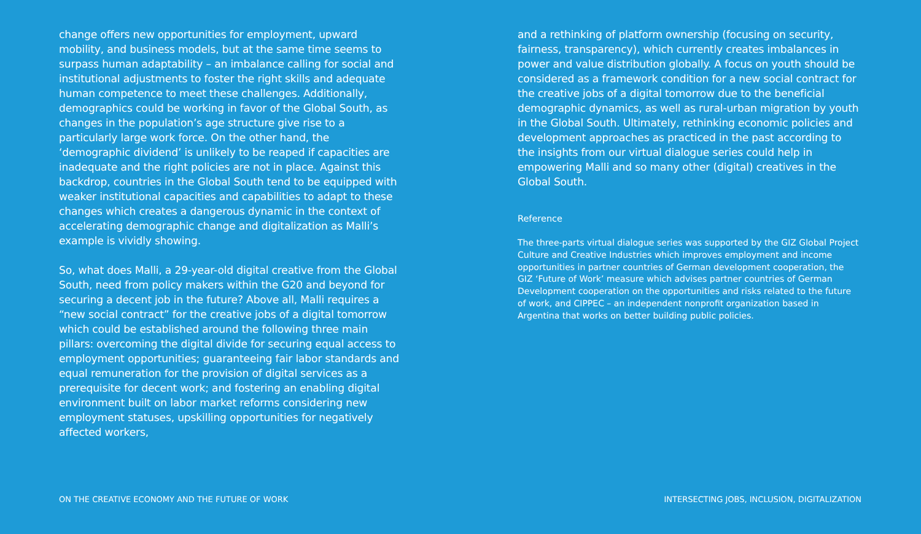change offers new opportunities for employment, upward mobility, and business models, but at the same time seems to surpass human adaptability – an imbalance calling for social and institutional adjustments to foster the right skills and adequate human competence to meet these challenges. Additionally, demographics could be working in favor of the Global South, as changes in the population’s age structure give rise to a particularly large work force. On the other hand, the ‘demographic dividend’ is unlikely to be reaped if capacities are inadequate and the right policies are not in place. Against this backdrop, countries in the Global South tend to be equipped with weaker institutional capacities and capabilities to adapt to these changes which creates a dangerous dynamic in the context of accelerating demographic change and digitalization as Malli’s example is vividly showing.
So, what does Malli, a 29-year-old digital creative from the Global South, need from policy makers within the G20 and beyond for securing a decent job in the future? Above all, Malli requires a “new social contract” for the creative jobs of a digital tomorrow which could be established around the following three main pillars: overcoming the digital divide for securing equal access to employment opportunities; guaranteeing fair labor standards and equal remuneration for the provision of digital services as a prerequisite for decent work; and fostering an enabling digital environment built on labor market reforms considering new employment statuses, upskilling opportunities for negatively affected workers,
and a rethinking of platform ownership (focusing on security, fairness, transparency), which currently creates imbalances in power and value distribution globally. A focus on youth should be considered as a framework condition for a new social contract for the creative jobs of a digital tomorrow due to the beneficial demographic dynamics, as well as rural-urban migration by youth in the Global South. Ultimately, rethinking economic policies and development approaches as practiced in the past according to the insights from our virtual dialogue series could help in empowering Malli and so many other (digital) creatives in the Global South.
Reference
The three-parts virtual dialogue series was supported by the GIZ Global Project Culture and Creative Industries which improves employment and income opportunities in partner countries of German development cooperation, the GIZ ‘Future of Work’ measure which advises partner countries of German Development cooperation on the opportunities and risks related to the future of work, and CIPPEC – an independent nonprofit organization based in Argentina that works on better building public policies.
ON THE CREATIVE ECONOMY AND THE FUTURE OF WORK INTERSECTING JOBS, INCLUSION, DIGITALIZATION